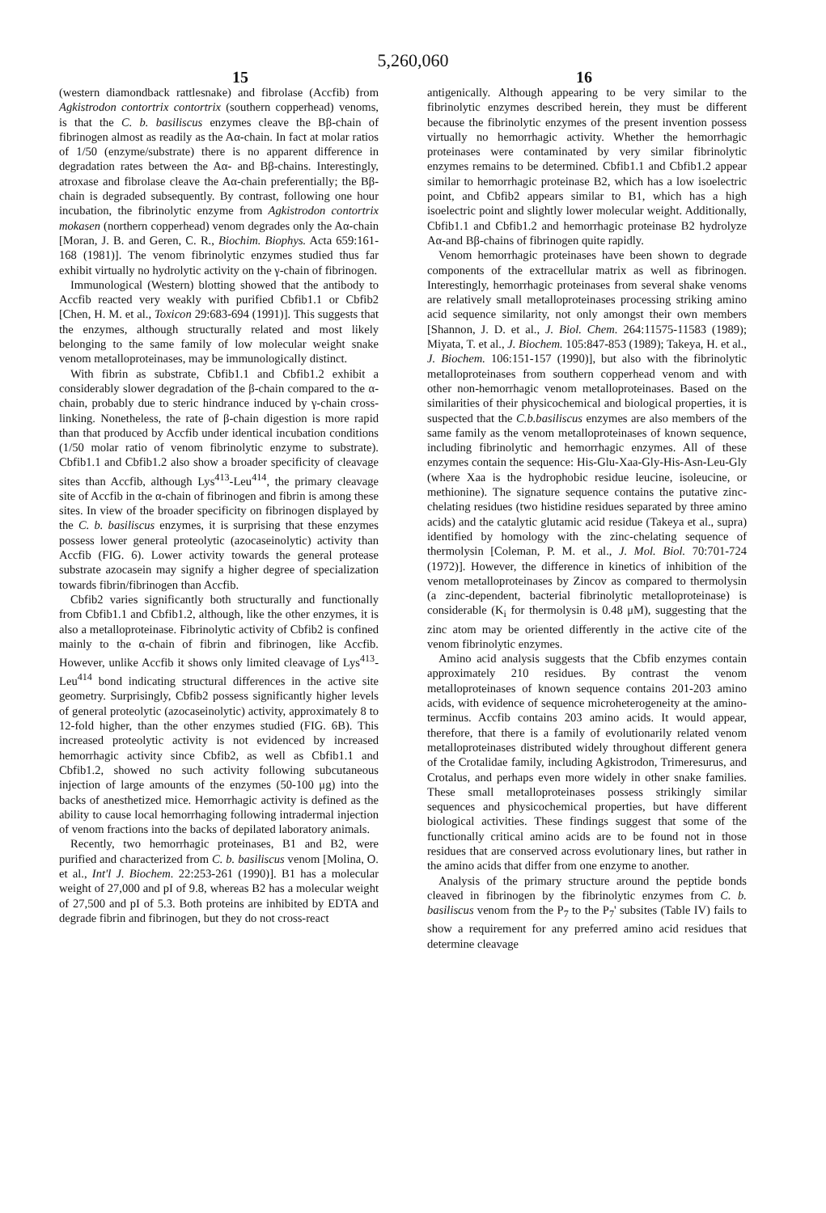5,260,060
15 16
(western diamondback rattlesnake) and fibrolase (Accfib) from Agkistrodon contortrix contortrix (southern copperhead) venoms, is that the C. b. basiliscus enzymes cleave the Bβ-chain of fibrinogen almost as readily as the Aα-chain. In fact at molar ratios of 1/50 (enzyme/substrate) there is no apparent difference in degradation rates between the Aα- and Bβ-chains. Interestingly, atroxase and fibrolase cleave the Aα-chain preferentially; the Bβ-chain is degraded subsequently. By contrast, following one hour incubation, the fibrinolytic enzyme from Agkistrodon contortrix mokasen (northern copperhead) venom degrades only the Aα-chain [Moran, J. B. and Geren, C. R., Biochim. Biophys. Acta 659:161-168 (1981)]. The venom fibrinolytic enzymes studied thus far exhibit virtually no hydrolytic activity on the γ-chain of fibrinogen.
Immunological (Western) blotting showed that the antibody to Accfib reacted very weakly with purified Cbfib1.1 or Cbfib2 [Chen, H. M. et al., Toxicon 29:683-694 (1991)]. This suggests that the enzymes, although structurally related and most likely belonging to the same family of low molecular weight snake venom metalloproteinases, may be immunologically distinct.
With fibrin as substrate, Cbfib1.1 and Cbfib1.2 exhibit a considerably slower degradation of the β-chain compared to the α-chain, probably due to steric hindrance induced by γ-chain cross-linking. Nonetheless, the rate of β-chain digestion is more rapid than that produced by Accfib under identical incubation conditions (1/50 molar ratio of venom fibrinolytic enzyme to substrate). Cbfib1.1 and Cbfib1.2 also show a broader specificity of cleavage sites than Accfib, although Lys<sup>413</sup>-Leu<sup>414</sup>, the primary cleavage site of Accfib in the α-chain of fibrinogen and fibrin is among these sites. In view of the broader specificity on fibrinogen displayed by the C. b. basiliscus enzymes, it is surprising that these enzymes possess lower general proteolytic (azocaseinolytic) activity than Accfib (FIG. 6). Lower activity towards the general protease substrate azocasein may signify a higher degree of specialization towards fibrin/fibrinogen than Accfib.
Cbfib2 varies significantly both structurally and functionally from Cbfib1.1 and Cbfib1.2, although, like the other enzymes, it is also a metalloproteinase. Fibrinolytic activity of Cbfib2 is confined mainly to the α-chain of fibrin and fibrinogen, like Accfib. However, unlike Accfib it shows only limited cleavage of Lys<sup>413</sup>-Leu<sup>414</sup> bond indicating structural differences in the active site geometry. Surprisingly, Cbfib2 possess significantly higher levels of general proteolytic (azocaseinolytic) activity, approximately 8 to 12-fold higher, than the other enzymes studied (FIG. 6B). This increased proteolytic activity is not evidenced by increased hemorrhagic activity since Cbfib2, as well as Cbfib1.1 and Cbfib1.2, showed no such activity following subcutaneous injection of large amounts of the enzymes (50-100 μg) into the backs of anesthetized mice. Hemorrhagic activity is defined as the ability to cause local hemorrhaging following intradermal injection of venom fractions into the backs of depilated laboratory animals.
Recently, two hemorrhagic proteinases, B1 and B2, were purified and characterized from C. b. basiliscus venom [Molina, O. et al., Int'l J. Biochem. 22:253-261 (1990)]. B1 has a molecular weight of 27,000 and pI of 9.8, whereas B2 has a molecular weight of 27,500 and pI of 5.3. Both proteins are inhibited by EDTA and degrade fibrin and fibrinogen, but they do not cross-react
antigenically. Although appearing to be very similar to the fibrinolytic enzymes described herein, they must be different because the fibrinolytic enzymes of the present invention possess virtually no hemorrhagic activity. Whether the hemorrhagic proteinases were contaminated by very similar fibrinolytic enzymes remains to be determined. Cbfib1.1 and Cbfib1.2 appear similar to hemorrhagic proteinase B2, which has a low isoelectric point, and Cbfib2 appears similar to B1, which has a high isoelectric point and slightly lower molecular weight. Additionally, Cbfib1.1 and Cbfib1.2 and hemorrhagic proteinase B2 hydrolyze Aα-and Bβ-chains of fibrinogen quite rapidly.
Venom hemorrhagic proteinases have been shown to degrade components of the extracellular matrix as well as fibrinogen. Interestingly, hemorrhagic proteinases from several shake venoms are relatively small metalloproteinases processing striking amino acid sequence similarity, not only amongst their own members [Shannon, J. D. et al., J. Biol. Chem. 264:11575-11583 (1989); Miyata, T. et al., J. Biochem. 105:847-853 (1989); Takeya, H. et al., J. Biochem. 106:151-157 (1990)], but also with the fibrinolytic metalloproteinases from southern copperhead venom and with other non-hemorrhagic venom metalloproteinases. Based on the similarities of their physicochemical and biological properties, it is suspected that the C.b.basiliscus enzymes are also members of the same family as the venom metalloproteinases of known sequence, including fibrinolytic and hemorrhagic enzymes. All of these enzymes contain the sequence: His-Glu-Xaa-Gly-His-Asn-Leu-Gly (where Xaa is the hydrophobic residue leucine, isoleucine, or methionine). The signature sequence contains the putative zinc-chelating residues (two histidine residues separated by three amino acids) and the catalytic glutamic acid residue (Takeya et al., supra) identified by homology with the zinc-chelating sequence of thermolysin [Coleman, P. M. et al., J. Mol. Biol. 70:701-724 (1972)]. However, the difference in kinetics of inhibition of the venom metalloproteinases by Zincov as compared to thermolysin (a zinc-dependent, bacterial fibrinolytic metalloproteinase) is considerable (K<sub>i</sub> for thermolysin is 0.48 μM), suggesting that the zinc atom may be oriented differently in the active cite of the venom fibrinolytic enzymes.
Amino acid analysis suggests that the Cbfib enzymes contain approximately 210 residues. By contrast the venom metalloproteinases of known sequence contains 201-203 amino acids, with evidence of sequence microheterogeneity at the amino-terminus. Accfib contains 203 amino acids. It would appear, therefore, that there is a family of evolutionarily related venom metalloproteinases distributed widely throughout different genera of the Crotalidae family, including Agkistrodon, Trimeresurus, and Crotalus, and perhaps even more widely in other snake families. These small metalloproteinases possess strikingly similar sequences and physicochemical properties, but have different biological activities. These findings suggest that some of the functionally critical amino acids are to be found not in those residues that are conserved across evolutionary lines, but rather in the amino acids that differ from one enzyme to another.
Analysis of the primary structure around the peptide bonds cleaved in fibrinogen by the fibrinolytic enzymes from C. b. basiliscus venom from the P<sub>7</sub> to the P<sub>7</sub>' subsites (Table IV) fails to show a requirement for any preferred amino acid residues that determine cleavage